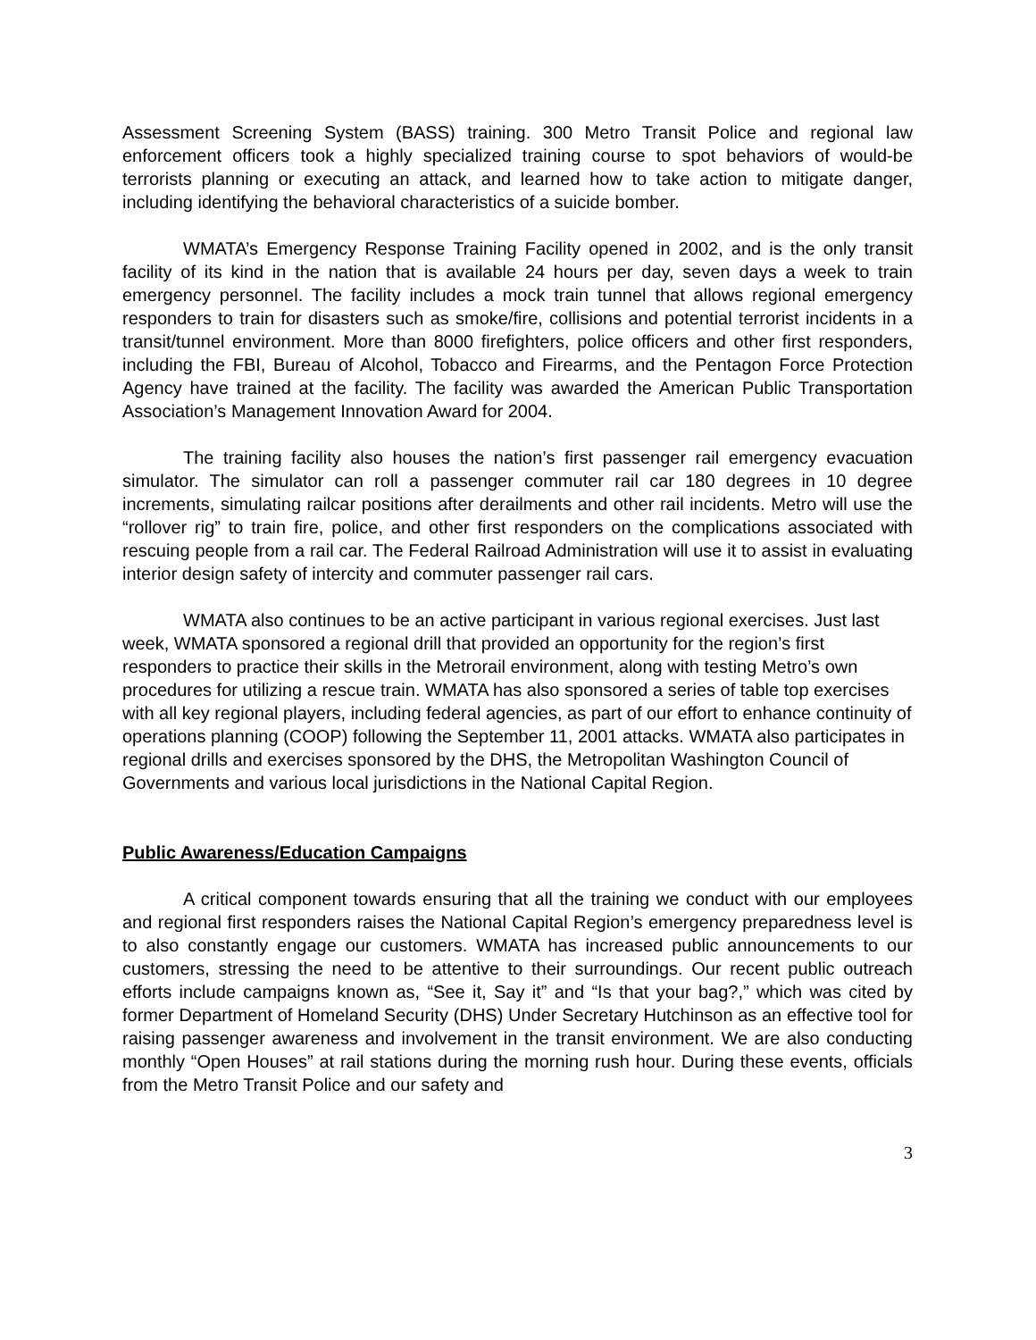Assessment Screening System (BASS) training. 300 Metro Transit Police and regional law enforcement officers took a highly specialized training course to spot behaviors of would-be terrorists planning or executing an attack, and learned how to take action to mitigate danger, including identifying the behavioral characteristics of a suicide bomber.
WMATA’s Emergency Response Training Facility opened in 2002, and is the only transit facility of its kind in the nation that is available 24 hours per day, seven days a week to train emergency personnel. The facility includes a mock train tunnel that allows regional emergency responders to train for disasters such as smoke/fire, collisions and potential terrorist incidents in a transit/tunnel environment. More than 8000 firefighters, police officers and other first responders, including the FBI, Bureau of Alcohol, Tobacco and Firearms, and the Pentagon Force Protection Agency have trained at the facility. The facility was awarded the American Public Transportation Association’s Management Innovation Award for 2004.
The training facility also houses the nation’s first passenger rail emergency evacuation simulator. The simulator can roll a passenger commuter rail car 180 degrees in 10 degree increments, simulating railcar positions after derailments and other rail incidents. Metro will use the “rollover rig” to train fire, police, and other first responders on the complications associated with rescuing people from a rail car. The Federal Railroad Administration will use it to assist in evaluating interior design safety of intercity and commuter passenger rail cars.
WMATA also continues to be an active participant in various regional exercises. Just last week, WMATA sponsored a regional drill that provided an opportunity for the region’s first responders to practice their skills in the Metrorail environment, along with testing Metro’s own procedures for utilizing a rescue train. WMATA has also sponsored a series of table top exercises with all key regional players, including federal agencies, as part of our effort to enhance continuity of operations planning (COOP) following the September 11, 2001 attacks. WMATA also participates in regional drills and exercises sponsored by the DHS, the Metropolitan Washington Council of Governments and various local jurisdictions in the National Capital Region.
Public Awareness/Education Campaigns
A critical component towards ensuring that all the training we conduct with our employees and regional first responders raises the National Capital Region’s emergency preparedness level is to also constantly engage our customers. WMATA has increased public announcements to our customers, stressing the need to be attentive to their surroundings. Our recent public outreach efforts include campaigns known as, “See it, Say it” and “Is that your bag?,” which was cited by former Department of Homeland Security (DHS) Under Secretary Hutchinson as an effective tool for raising passenger awareness and involvement in the transit environment. We are also conducting monthly “Open Houses” at rail stations during the morning rush hour. During these events, officials from the Metro Transit Police and our safety and
3